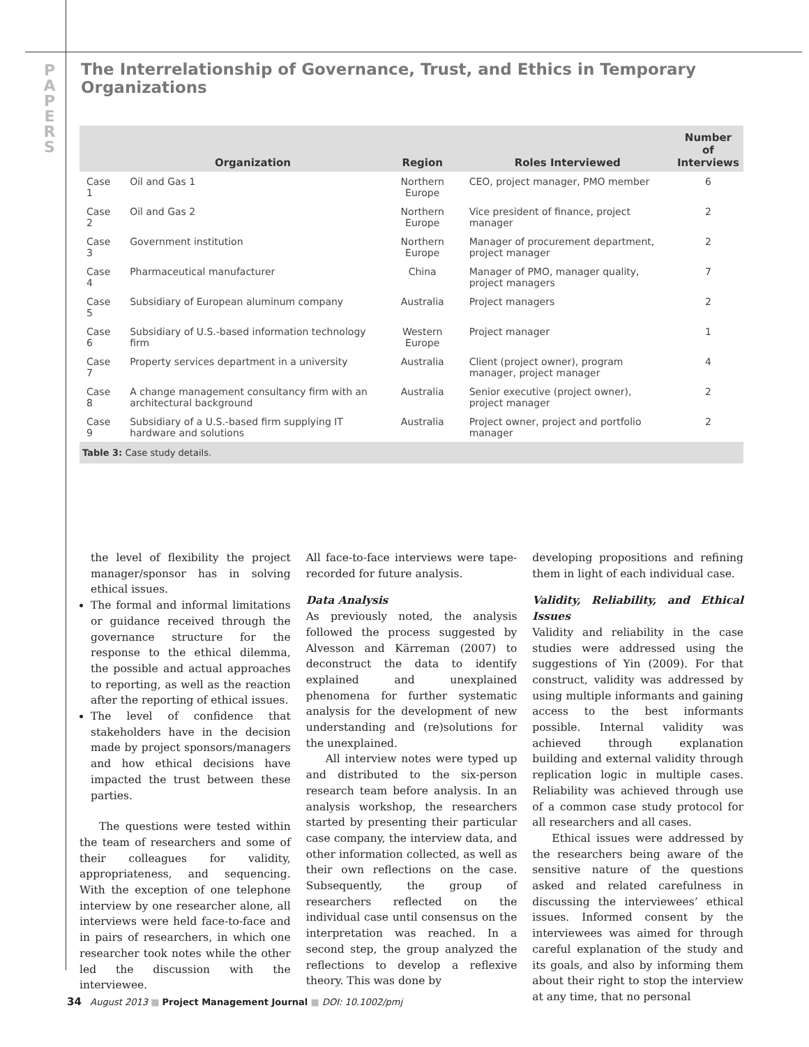P
A
P
E
R
S
The Interrelationship of Governance, Trust, and Ethics in Temporary Organizations
| | Organization | Region | Roles Interviewed | Number of Interviews |
| --- | --- | --- | --- | --- |
| Case 1 | Oil and Gas 1 | Northern Europe | CEO, project manager, PMO member | 6 |
| Case 2 | Oil and Gas 2 | Northern Europe | Vice president of finance, project manager | 2 |
| Case 3 | Government institution | Northern Europe | Manager of procurement department, project manager | 2 |
| Case 4 | Pharmaceutical manufacturer | China | Manager of PMO, manager quality, project managers | 7 |
| Case 5 | Subsidiary of European aluminum company | Australia | Project managers | 2 |
| Case 6 | Subsidiary of U.S.-based information technology firm | Western Europe | Project manager | 1 |
| Case 7 | Property services department in a university | Australia | Client (project owner), program manager, project manager | 4 |
| Case 8 | A change management consultancy firm with an architectural background | Australia | Senior executive (project owner), project manager | 2 |
| Case 9 | Subsidiary of a U.S.-based firm supplying IT hardware and solutions | Australia | Project owner, project and portfolio manager | 2 |
Table 3: Case study details.
the level of flexibility the project manager/sponsor has in solving ethical issues.
The formal and informal limitations or guidance received through the governance structure for the response to the ethical dilemma, the possible and actual approaches to reporting, as well as the reaction after the reporting of ethical issues.
The level of confidence that stakeholders have in the decision made by project sponsors/managers and how ethical decisions have impacted the trust between these parties.
The questions were tested within the team of researchers and some of their colleagues for validity, appropriateness, and sequencing. With the exception of one telephone interview by one researcher alone, all interviews were held face-to-face and in pairs of researchers, in which one researcher took notes while the other led the discussion with the interviewee.
All face-to-face interviews were tape-recorded for future analysis.
Data Analysis
As previously noted, the analysis followed the process suggested by Alvesson and Kärreman (2007) to deconstruct the data to identify explained and unexplained phenomena for further systematic analysis for the development of new understanding and (re)solutions for the unexplained.
All interview notes were typed up and distributed to the six-person research team before analysis. In an analysis workshop, the researchers started by presenting their particular case company, the interview data, and other information collected, as well as their own reflections on the case. Subsequently, the group of researchers reflected on the individual case until consensus on the interpretation was reached. In a second step, the group analyzed the reflections to develop a reflexive theory. This was done by
developing propositions and refining them in light of each individual case.
Validity, Reliability, and Ethical Issues
Validity and reliability in the case studies were addressed using the suggestions of Yin (2009). For that construct, validity was addressed by using multiple informants and gaining access to the best informants possible. Internal validity was achieved through explanation building and external validity through replication logic in multiple cases. Reliability was achieved through use of a common case study protocol for all researchers and all cases.
Ethical issues were addressed by the researchers being aware of the sensitive nature of the questions asked and related carefulness in discussing the interviewees’ ethical issues. Informed consent by the interviewees was aimed for through careful explanation of the study and its goals, and also by informing them about their right to stop the interview at any time, that no personal
34 August 2013 ■ Project Management Journal ■ DOI: 10.1002/pmj